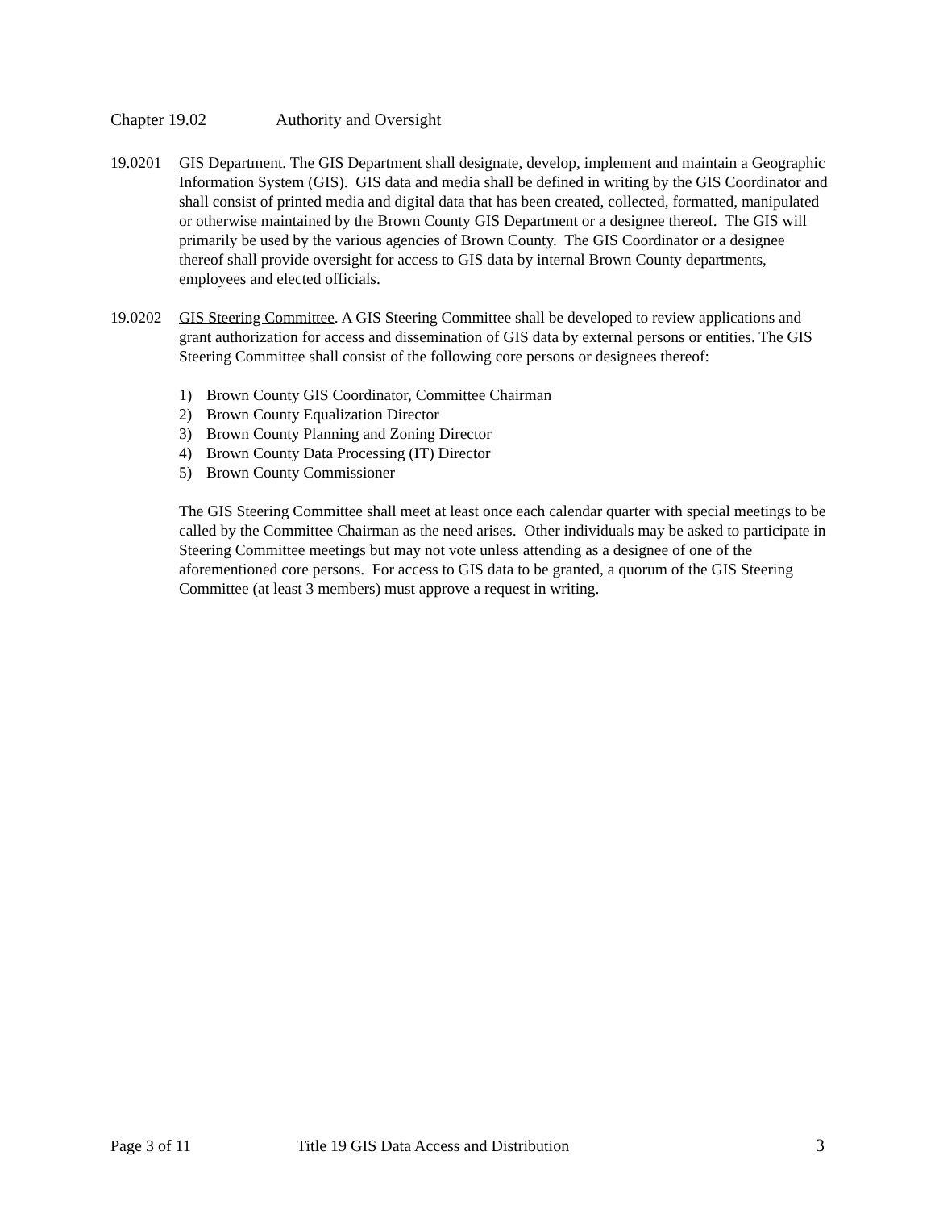Chapter 19.02 Authority and Oversight
19.0201 GIS Department. The GIS Department shall designate, develop, implement and maintain a Geographic Information System (GIS). GIS data and media shall be defined in writing by the GIS Coordinator and shall consist of printed media and digital data that has been created, collected, formatted, manipulated or otherwise maintained by the Brown County GIS Department or a designee thereof. The GIS will primarily be used by the various agencies of Brown County. The GIS Coordinator or a designee thereof shall provide oversight for access to GIS data by internal Brown County departments, employees and elected officials.
19.0202 GIS Steering Committee. A GIS Steering Committee shall be developed to review applications and grant authorization for access and dissemination of GIS data by external persons or entities. The GIS Steering Committee shall consist of the following core persons or designees thereof:
1) Brown County GIS Coordinator, Committee Chairman
2) Brown County Equalization Director
3) Brown County Planning and Zoning Director
4) Brown County Data Processing (IT) Director
5) Brown County Commissioner
The GIS Steering Committee shall meet at least once each calendar quarter with special meetings to be called by the Committee Chairman as the need arises. Other individuals may be asked to participate in Steering Committee meetings but may not vote unless attending as a designee of one of the aforementioned core persons. For access to GIS data to be granted, a quorum of the GIS Steering Committee (at least 3 members) must approve a request in writing.
Page 3 of 11 Title 19 GIS Data Access and Distribution
3